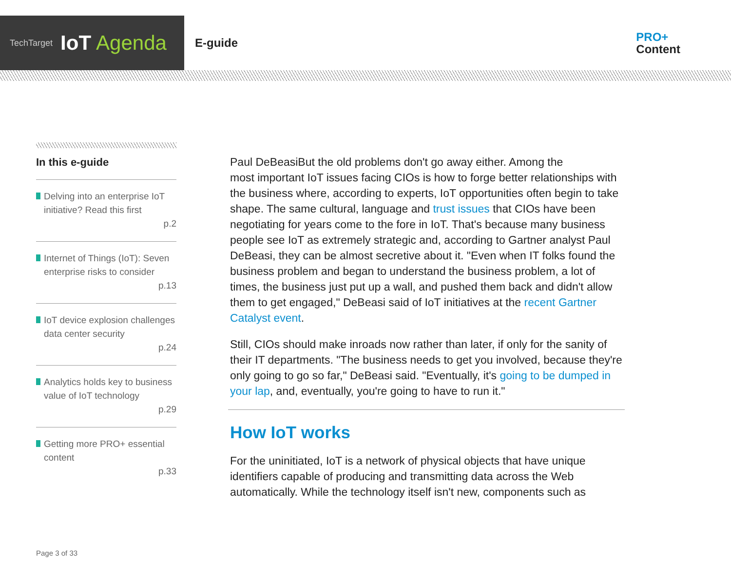TechTarget IoT Agenda
E-guide
PRO+
Content
In this e-guide
Delving into an enterprise IoT initiative? Read this first
p.2
Internet of Things (IoT): Seven enterprise risks to consider
p.13
IoT device explosion challenges data center security
p.24
Analytics holds key to business value of IoT technology
p.29
Getting more PRO+ essential content
p.33
Paul DeBeasi But the old problems don't go away either. Among the most important IoT issues facing CIOs is how to forge better relationships with the business where, according to experts, IoT opportunities often begin to take shape. The same cultural, language and trust issues that CIOs have been negotiating for years come to the fore in IoT. That's because many business people see IoT as extremely strategic and, according to Gartner analyst Paul DeBeasi, they can be almost secretive about it. "Even when IT folks found the business problem and began to understand the business problem, a lot of times, the business just put up a wall, and pushed them back and didn't allow them to get engaged," DeBeasi said of IoT initiatives at the recent Gartner Catalyst event.
Still, CIOs should make inroads now rather than later, if only for the sanity of their IT departments. "The business needs to get you involved, because they're only going to go so far," DeBeasi said. "Eventually, it's going to be dumped in your lap, and, eventually, you're going to have to run it."
How IoT works
For the uninitiated, IoT is a network of physical objects that have unique identifiers capable of producing and transmitting data across the Web automatically. While the technology itself isn't new, components such as
Page 3 of 33